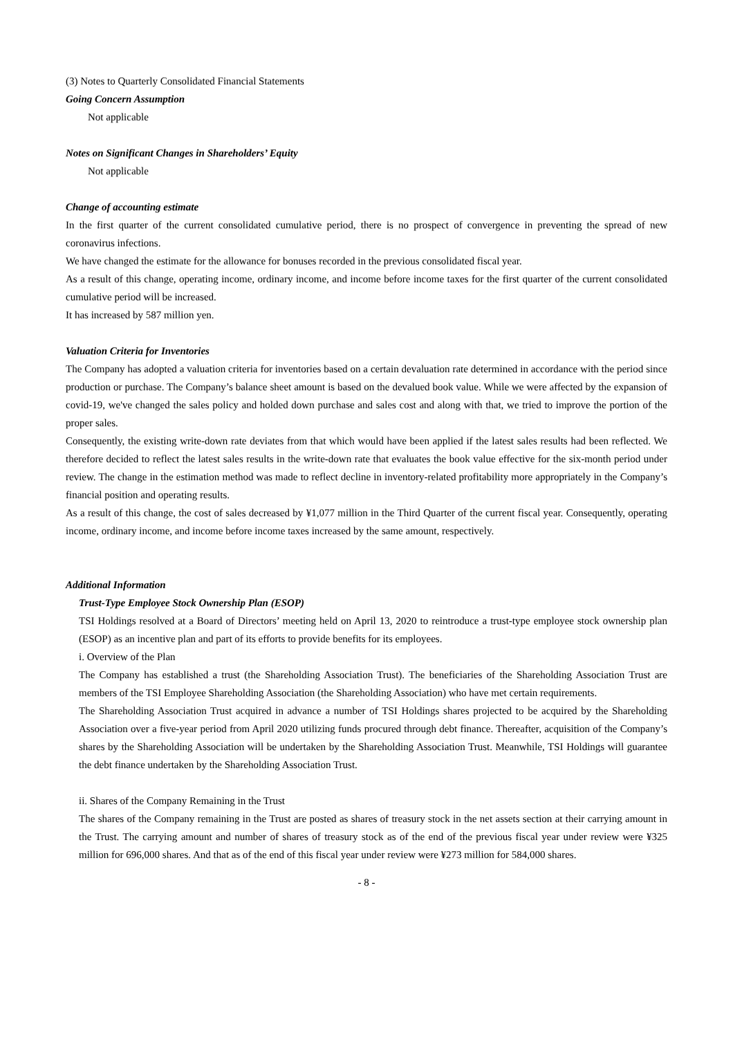(3) Notes to Quarterly Consolidated Financial Statements
Going Concern Assumption
Not applicable
Notes on Significant Changes in Shareholders’ Equity
Not applicable
Change of accounting estimate
In the first quarter of the current consolidated cumulative period, there is no prospect of convergence in preventing the spread of new coronavirus infections.
We have changed the estimate for the allowance for bonuses recorded in the previous consolidated fiscal year.
As a result of this change, operating income, ordinary income, and income before income taxes for the first quarter of the current consolidated cumulative period will be increased.
It has increased by 587 million yen.
Valuation Criteria for Inventories
The Company has adopted a valuation criteria for inventories based on a certain devaluation rate determined in accordance with the period since production or purchase. The Company’s balance sheet amount is based on the devalued book value. While we were affected by the expansion of covid-19, we've changed the sales policy and holded down purchase and sales cost and along with that, we tried to improve the portion of the proper sales.
Consequently, the existing write-down rate deviates from that which would have been applied if the latest sales results had been reflected. We therefore decided to reflect the latest sales results in the write-down rate that evaluates the book value effective for the six-month period under review. The change in the estimation method was made to reflect decline in inventory-related profitability more appropriately in the Company’s financial position and operating results.
As a result of this change, the cost of sales decreased by ¥1,077 million in the Third Quarter of the current fiscal year. Consequently, operating income, ordinary income, and income before income taxes increased by the same amount, respectively.
Additional Information
Trust-Type Employee Stock Ownership Plan (ESOP)
TSI Holdings resolved at a Board of Directors’ meeting held on April 13, 2020 to reintroduce a trust-type employee stock ownership plan (ESOP) as an incentive plan and part of its efforts to provide benefits for its employees.
i. Overview of the Plan
The Company has established a trust (the Shareholding Association Trust). The beneficiaries of the Shareholding Association Trust are members of the TSI Employee Shareholding Association (the Shareholding Association) who have met certain requirements.
The Shareholding Association Trust acquired in advance a number of TSI Holdings shares projected to be acquired by the Shareholding Association over a five-year period from April 2020 utilizing funds procured through debt finance. Thereafter, acquisition of the Company’s shares by the Shareholding Association will be undertaken by the Shareholding Association Trust. Meanwhile, TSI Holdings will guarantee the debt finance undertaken by the Shareholding Association Trust.
ii. Shares of the Company Remaining in the Trust
The shares of the Company remaining in the Trust are posted as shares of treasury stock in the net assets section at their carrying amount in the Trust. The carrying amount and number of shares of treasury stock as of the end of the previous fiscal year under review were ¥325 million for 696,000 shares. And that as of the end of this fiscal year under review were ¥273 million for 584,000 shares.
- 8 -